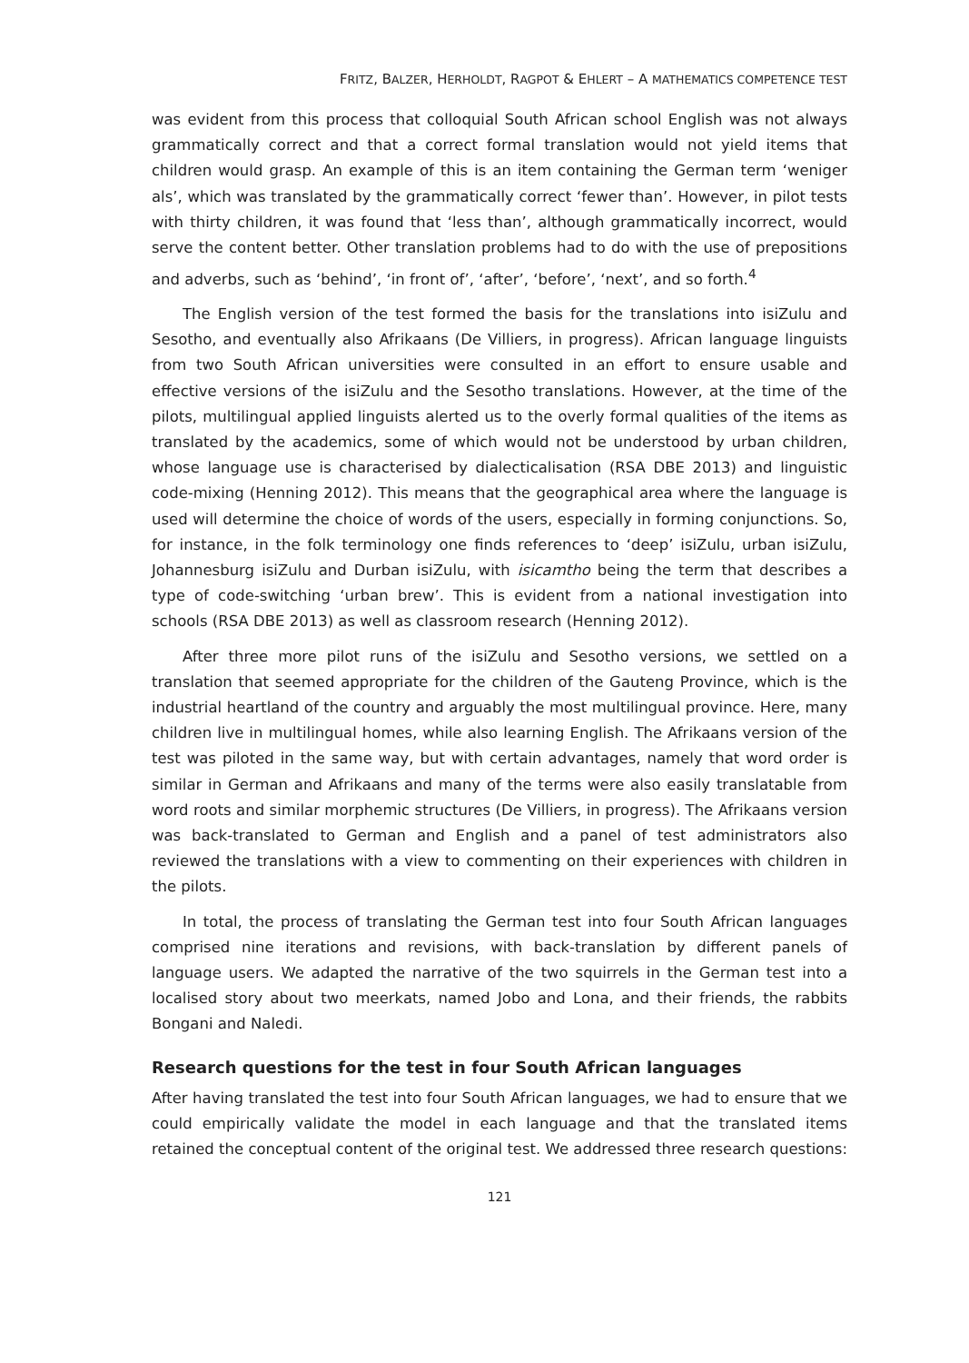FRITZ, BALZER, HERHOLDT, RAGPOT & EHLERT – A MATHEMATICS COMPETENCE TEST
was evident from this process that colloquial South African school English was not always grammatically correct and that a correct formal translation would not yield items that children would grasp. An example of this is an item containing the German term ‘weniger als’, which was translated by the grammatically correct ‘fewer than’. However, in pilot tests with thirty children, it was found that ‘less than’, although grammatically incorrect, would serve the content better. Other translation problems had to do with the use of prepositions and adverbs, such as ‘behind’, ‘in front of’, ‘after’, ‘before’, ‘next’, and so forth.<sup>4</sup>
The English version of the test formed the basis for the translations into isiZulu and Sesotho, and eventually also Afrikaans (De Villiers, in progress). African language linguists from two South African universities were consulted in an effort to ensure usable and effective versions of the isiZulu and the Sesotho translations. However, at the time of the pilots, multilingual applied linguists alerted us to the overly formal qualities of the items as translated by the academics, some of which would not be understood by urban children, whose language use is characterised by dialecticalisation (RSA DBE 2013) and linguistic code-mixing (Henning 2012). This means that the geographical area where the language is used will determine the choice of words of the users, especially in forming conjunctions. So, for instance, in the folk terminology one finds references to ‘deep’ isiZulu, urban isiZulu, Johannesburg isiZulu and Durban isiZulu, with isicamtho being the term that describes a type of code-switching ‘urban brew’. This is evident from a national investigation into schools (RSA DBE 2013) as well as classroom research (Henning 2012).
After three more pilot runs of the isiZulu and Sesotho versions, we settled on a translation that seemed appropriate for the children of the Gauteng Province, which is the industrial heartland of the country and arguably the most multilingual province. Here, many children live in multilingual homes, while also learning English. The Afrikaans version of the test was piloted in the same way, but with certain advantages, namely that word order is similar in German and Afrikaans and many of the terms were also easily translatable from word roots and similar morphemic structures (De Villiers, in progress). The Afrikaans version was back-translated to German and English and a panel of test administrators also reviewed the translations with a view to commenting on their experiences with children in the pilots.
In total, the process of translating the German test into four South African languages comprised nine iterations and revisions, with back-translation by different panels of language users. We adapted the narrative of the two squirrels in the German test into a localised story about two meerkats, named Jobo and Lona, and their friends, the rabbits Bongani and Naledi.
Research questions for the test in four South African languages
After having translated the test into four South African languages, we had to ensure that we could empirically validate the model in each language and that the translated items retained the conceptual content of the original test. We addressed three research questions:
121